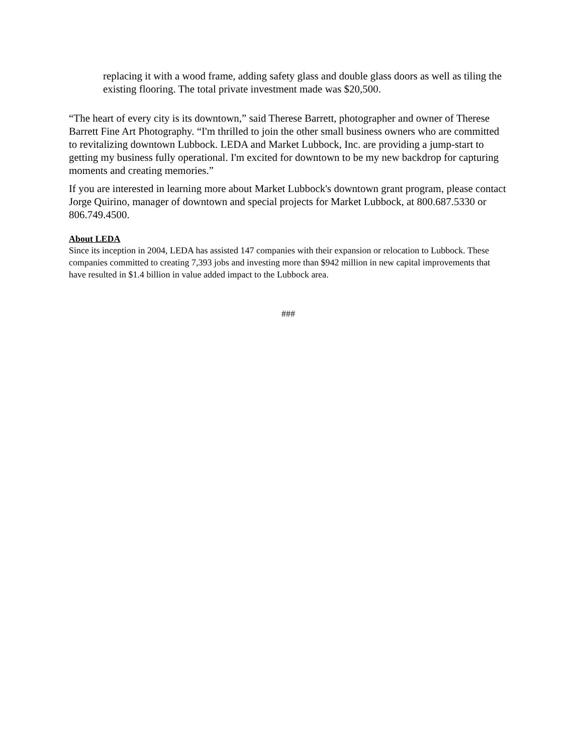replacing it with a wood frame, adding safety glass and double glass doors as well as tiling the existing flooring. The total private investment made was $20,500.
“The heart of every city is its downtown,” said Therese Barrett, photographer and owner of Therese Barrett Fine Art Photography. “I'm thrilled to join the other small business owners who are committed to revitalizing downtown Lubbock. LEDA and Market Lubbock, Inc. are providing a jump-start to getting my business fully operational. I'm excited for downtown to be my new backdrop for capturing moments and creating memories.”
If you are interested in learning more about Market Lubbock's downtown grant program, please contact Jorge Quirino, manager of downtown and special projects for Market Lubbock, at 800.687.5330 or 806.749.4500.
About LEDA
Since its inception in 2004, LEDA has assisted 147 companies with their expansion or relocation to Lubbock. These companies committed to creating 7,393 jobs and investing more than $942 million in new capital improvements that have resulted in $1.4 billion in value added impact to the Lubbock area.
###